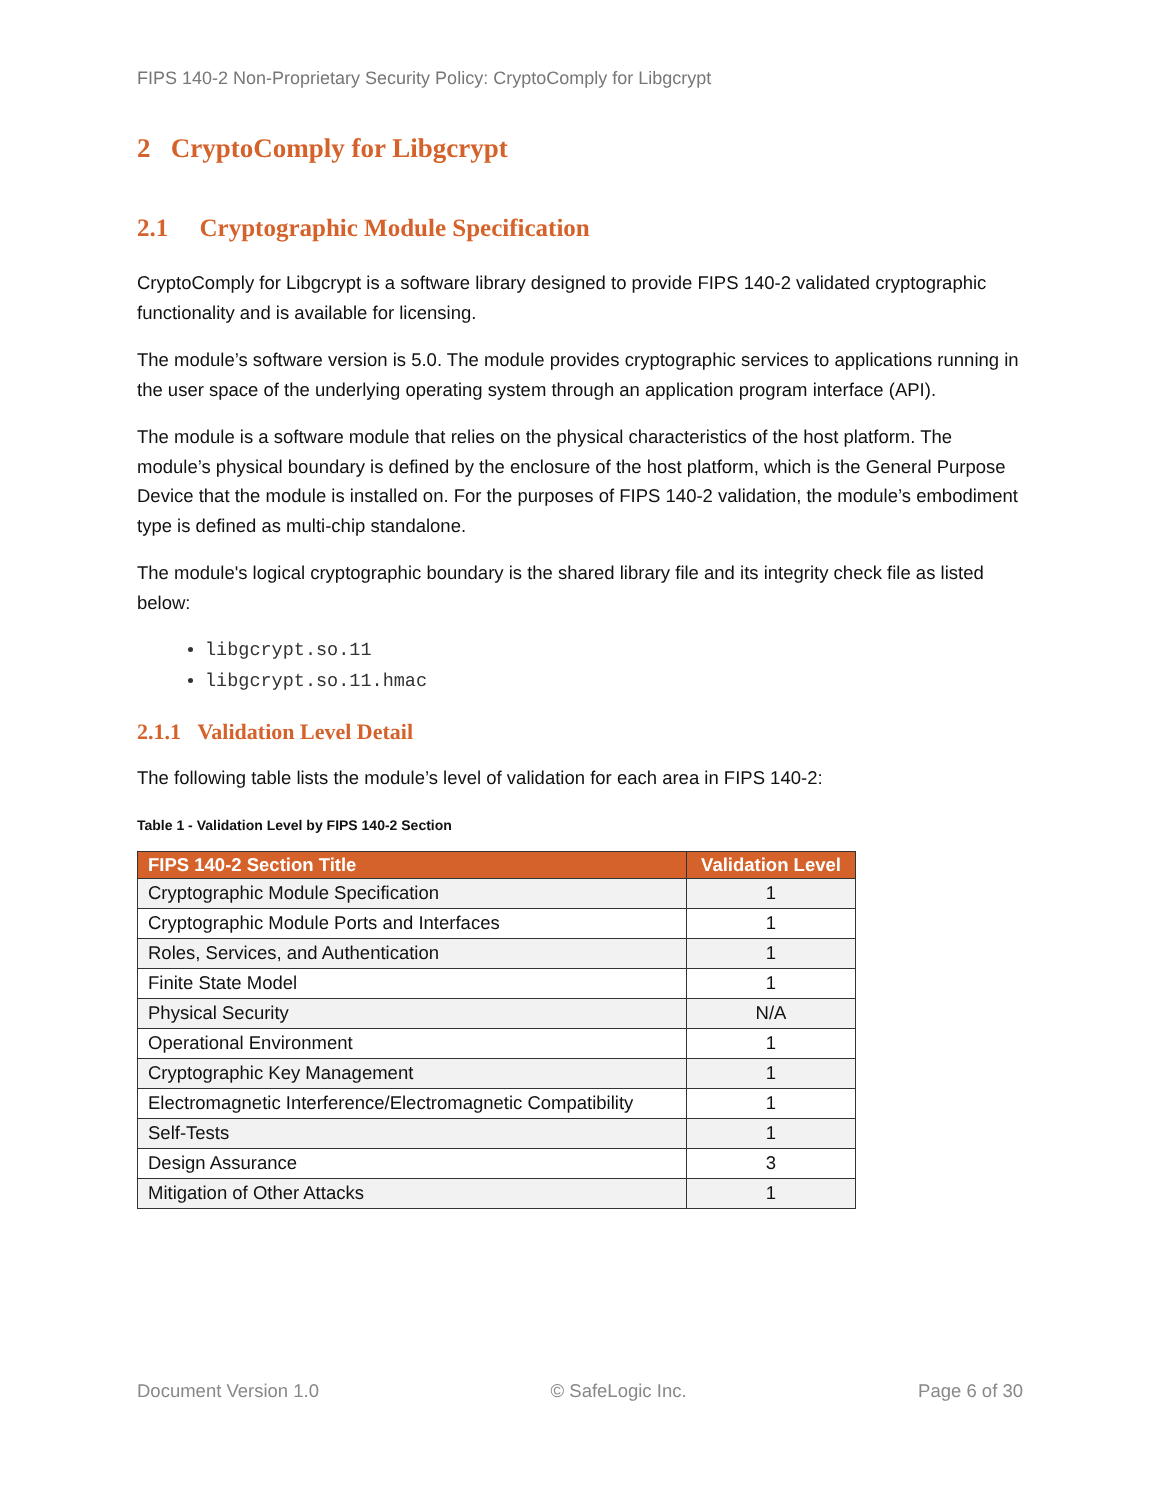FIPS 140-2 Non-Proprietary Security Policy: CryptoComply for Libgcrypt
2 CryptoComply for Libgcrypt
2.1 Cryptographic Module Specification
CryptoComply for Libgcrypt is a software library designed to provide FIPS 140-2 validated cryptographic functionality and is available for licensing.
The module’s software version is 5.0. The module provides cryptographic services to applications running in the user space of the underlying operating system through an application program interface (API).
The module is a software module that relies on the physical characteristics of the host platform. The module’s physical boundary is defined by the enclosure of the host platform, which is the General Purpose Device that the module is installed on. For the purposes of FIPS 140-2 validation, the module’s embodiment type is defined as multi-chip standalone.
The module's logical cryptographic boundary is the shared library file and its integrity check file as listed below:
libgcrypt.so.11
libgcrypt.so.11.hmac
2.1.1 Validation Level Detail
The following table lists the module’s level of validation for each area in FIPS 140-2:
Table 1 - Validation Level by FIPS 140-2 Section
| FIPS 140-2 Section Title | Validation Level |
| --- | --- |
| Cryptographic Module Specification | 1 |
| Cryptographic Module Ports and Interfaces | 1 |
| Roles, Services, and Authentication | 1 |
| Finite State Model | 1 |
| Physical Security | N/A |
| Operational Environment | 1 |
| Cryptographic Key Management | 1 |
| Electromagnetic Interference/Electromagnetic Compatibility | 1 |
| Self-Tests | 1 |
| Design Assurance | 3 |
| Mitigation of Other Attacks | 1 |
Document Version 1.0 © SafeLogic Inc. Page 6 of 30